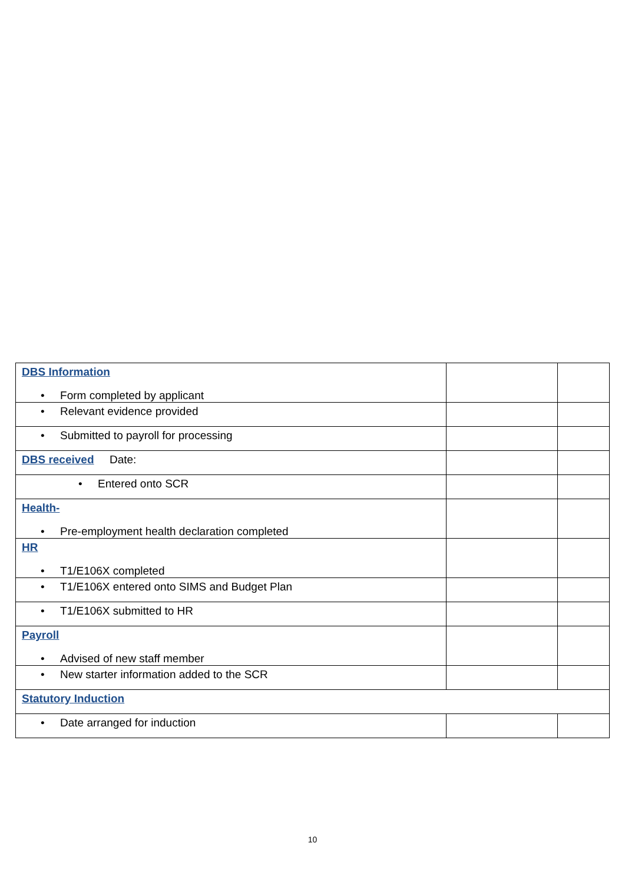| DBS Information • Form completed by applicant | | |
| • Relevant evidence provided | | |
| • Submitted to payroll for processing | | |
| DBS received Date: | | |
| • Entered onto SCR | | |
| Health- • Pre-employment health declaration completed | | |
| HR • T1/E106X completed | | |
| • T1/E106X entered onto SIMS and Budget Plan | | |
| • T1/E106X submitted to HR | | |
| Payroll • Advised of new staff member | | |
| • New starter information added to the SCR | | |
| Statutory Induction | | |
| • Date arranged for induction | | |
10